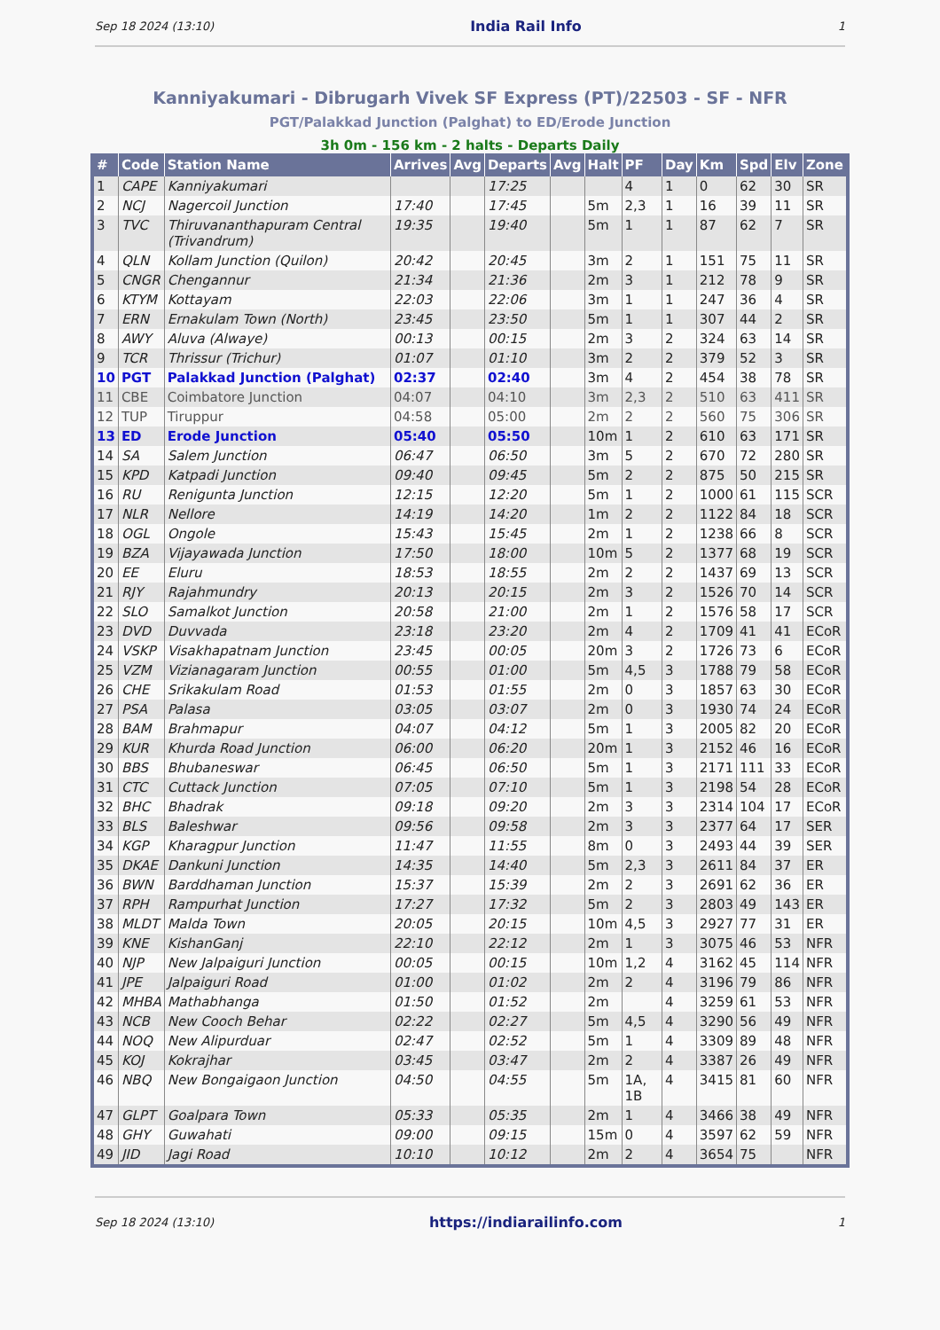Sep 18 2024 (13:10) India Rail Info 1
Kanniyakumari - Dibrugarh Vivek SF Express (PT)/22503 - SF - NFR
PGT/Palakkad Junction (Palghat) to ED/Erode Junction
3h 0m - 156 km - 2 halts - Departs Daily
| # | Code | Station Name | Arrives | Avg | Departs | Avg | Halt | PF | Day | Km | Spd | Elv | Zone |
| --- | --- | --- | --- | --- | --- | --- | --- | --- | --- | --- | --- | --- | --- |
| 1 | CAPE | Kanniyakumari | | | 17:25 | | | 4 | 1 | 0 | 62 | 30 | SR |
| 2 | NCJ | Nagercoil Junction | 17:40 | | 17:45 | | 5m | 2,3 | 1 | 16 | 39 | 11 | SR |
| 3 | TVC | Thiruvananthapuram Central (Trivandrum) | 19:35 | | 19:40 | | 5m | 1 | 1 | 87 | 62 | 7 | SR |
| 4 | QLN | Kollam Junction (Quilon) | 20:42 | | 20:45 | | 3m | 2 | 1 | 151 | 75 | 11 | SR |
| 5 | CNGR | Chengannur | 21:34 | | 21:36 | | 2m | 3 | 1 | 212 | 78 | 9 | SR |
| 6 | KTYM | Kottayam | 22:03 | | 22:06 | | 3m | 1 | 1 | 247 | 36 | 4 | SR |
| 7 | ERN | Ernakulam Town (North) | 23:45 | | 23:50 | | 5m | 1 | 1 | 307 | 44 | 2 | SR |
| 8 | AWY | Aluva (Alwaye) | 00:13 | | 00:15 | | 2m | 3 | 2 | 324 | 63 | 14 | SR |
| 9 | TCR | Thrissur (Trichur) | 01:07 | | 01:10 | | 3m | 2 | 2 | 379 | 52 | 3 | SR |
| 10 | PGT | Palakkad Junction (Palghat) | 02:37 | | 02:40 | | 3m | 4 | 2 | 454 | 38 | 78 | SR |
| 11 | CBE | Coimbatore Junction | 04:07 | | 04:10 | | 3m | 2,3 | 2 | 510 | 63 | 411 | SR |
| 12 | TUP | Tiruppur | 04:58 | | 05:00 | | 2m | 2 | 2 | 560 | 75 | 306 | SR |
| 13 | ED | Erode Junction | 05:40 | | 05:50 | | 10m | 1 | 2 | 610 | 63 | 171 | SR |
| 14 | SA | Salem Junction | 06:47 | | 06:50 | | 3m | 5 | 2 | 670 | 72 | 280 | SR |
| 15 | KPD | Katpadi Junction | 09:40 | | 09:45 | | 5m | 2 | 2 | 875 | 50 | 215 | SR |
| 16 | RU | Renigunta Junction | 12:15 | | 12:20 | | 5m | 1 | 2 | 1000 | 61 | 115 | SCR |
| 17 | NLR | Nellore | 14:19 | | 14:20 | | 1m | 2 | 2 | 1122 | 84 | 18 | SCR |
| 18 | OGL | Ongole | 15:43 | | 15:45 | | 2m | 1 | 2 | 1238 | 66 | 8 | SCR |
| 19 | BZA | Vijayawada Junction | 17:50 | | 18:00 | | 10m | 5 | 2 | 1377 | 68 | 19 | SCR |
| 20 | EE | Eluru | 18:53 | | 18:55 | | 2m | 2 | 2 | 1437 | 69 | 13 | SCR |
| 21 | RJY | Rajahmundry | 20:13 | | 20:15 | | 2m | 3 | 2 | 1526 | 70 | 14 | SCR |
| 22 | SLO | Samalkot Junction | 20:58 | | 21:00 | | 2m | 1 | 2 | 1576 | 58 | 17 | SCR |
| 23 | DVD | Duvvada | 23:18 | | 23:20 | | 2m | 4 | 2 | 1709 | 41 | 41 | ECoR |
| 24 | VSKP | Visakhapatnam Junction | 23:45 | | 00:05 | | 20m | 3 | 2 | 1726 | 73 | 6 | ECoR |
| 25 | VZM | Vizianagaram Junction | 00:55 | | 01:00 | | 5m | 4,5 | 3 | 1788 | 79 | 58 | ECoR |
| 26 | CHE | Srikakulam Road | 01:53 | | 01:55 | | 2m | 0 | 3 | 1857 | 63 | 30 | ECoR |
| 27 | PSA | Palasa | 03:05 | | 03:07 | | 2m | 0 | 3 | 1930 | 74 | 24 | ECoR |
| 28 | BAM | Brahmapur | 04:07 | | 04:12 | | 5m | 1 | 3 | 2005 | 82 | 20 | ECoR |
| 29 | KUR | Khurda Road Junction | 06:00 | | 06:20 | | 20m | 1 | 3 | 2152 | 46 | 16 | ECoR |
| 30 | BBS | Bhubaneswar | 06:45 | | 06:50 | | 5m | 1 | 3 | 2171 | 111 | 33 | ECoR |
| 31 | CTC | Cuttack Junction | 07:05 | | 07:10 | | 5m | 1 | 3 | 2198 | 54 | 28 | ECoR |
| 32 | BHC | Bhadrak | 09:18 | | 09:20 | | 2m | 3 | 3 | 2314 | 104 | 17 | ECoR |
| 33 | BLS | Baleshwar | 09:56 | | 09:58 | | 2m | 3 | 3 | 2377 | 64 | 17 | SER |
| 34 | KGP | Kharagpur Junction | 11:47 | | 11:55 | | 8m | 0 | 3 | 2493 | 44 | 39 | SER |
| 35 | DKAE | Dankuni Junction | 14:35 | | 14:40 | | 5m | 2,3 | 3 | 2611 | 84 | 37 | ER |
| 36 | BWN | Barddhaman Junction | 15:37 | | 15:39 | | 2m | 2 | 3 | 2691 | 62 | 36 | ER |
| 37 | RPH | Rampurhat Junction | 17:27 | | 17:32 | | 5m | 2 | 3 | 2803 | 49 | 143 | ER |
| 38 | MLDT | Malda Town | 20:05 | | 20:15 | | 10m | 4,5 | 3 | 2927 | 77 | 31 | ER |
| 39 | KNE | KishanGanj | 22:10 | | 22:12 | | 2m | 1 | 3 | 3075 | 46 | 53 | NFR |
| 40 | NJP | New Jalpaiguri Junction | 00:05 | | 00:15 | | 10m | 1,2 | 4 | 3162 | 45 | 114 | NFR |
| 41 | JPE | Jalpaiguri Road | 01:00 | | 01:02 | | 2m | 2 | 4 | 3196 | 79 | 86 | NFR |
| 42 | MHBA | Mathabhanga | 01:50 | | 01:52 | | 2m | | 4 | 3259 | 61 | 53 | NFR |
| 43 | NCB | New Cooch Behar | 02:22 | | 02:27 | | 5m | 4,5 | 4 | 3290 | 56 | 49 | NFR |
| 44 | NOQ | New Alipurduar | 02:47 | | 02:52 | | 5m | 1 | 4 | 3309 | 89 | 48 | NFR |
| 45 | KOJ | Kokrajhar | 03:45 | | 03:47 | | 2m | 2 | 4 | 3387 | 26 | 49 | NFR |
| 46 | NBQ | New Bongaigaon Junction | 04:50 | | 04:55 | | 5m | 1A, 1B | 4 | 3415 | 81 | 60 | NFR |
| 47 | GLPT | Goalpara Town | 05:33 | | 05:35 | | 2m | 1 | 4 | 3466 | 38 | 49 | NFR |
| 48 | GHY | Guwahati | 09:00 | | 09:15 | | 15m | 0 | 4 | 3597 | 62 | 59 | NFR |
| 49 | JID | Jagi Road | 10:10 | | 10:12 | | 2m | 2 | 4 | 3654 | 75 | | NFR |
Sep 18 2024 (13:10) https://indiarailinfo.com 1